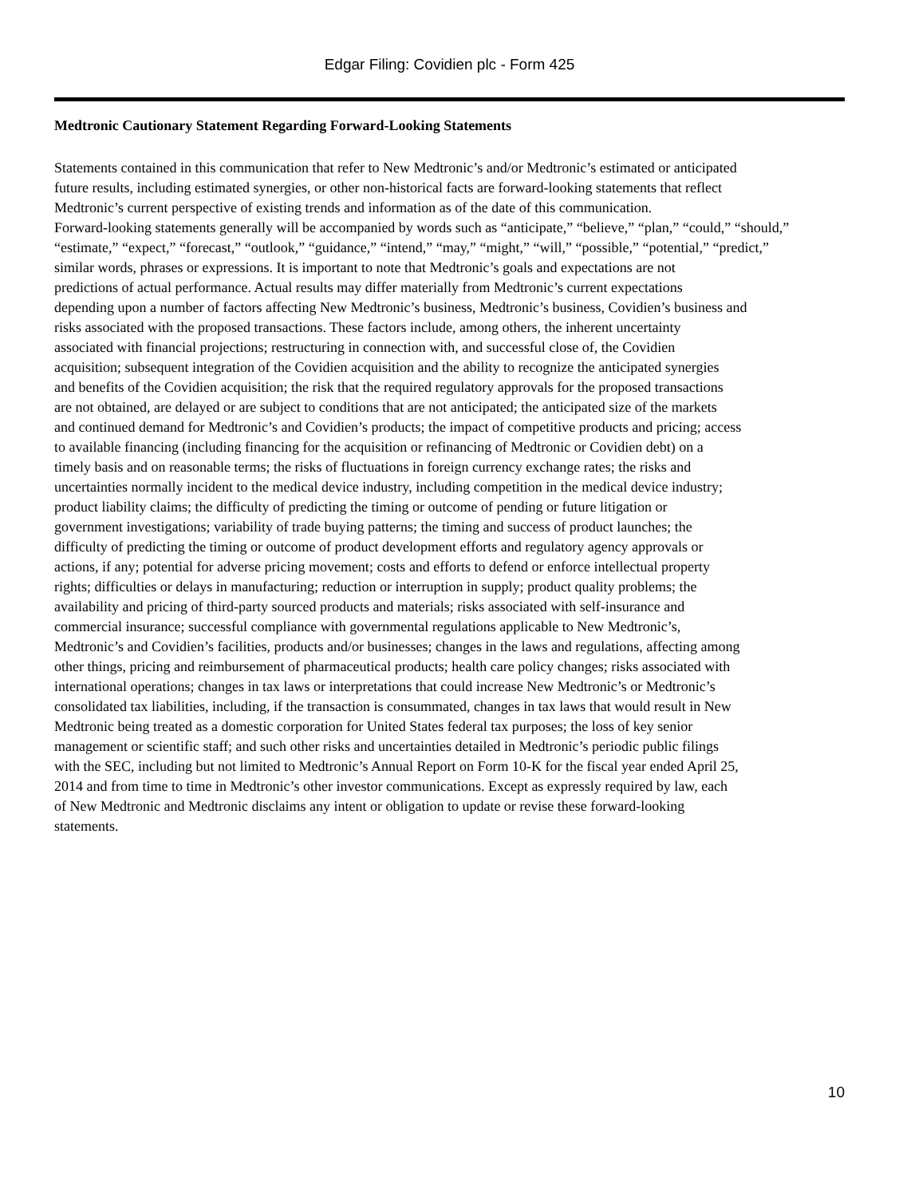Edgar Filing: Covidien plc - Form 425
Medtronic Cautionary Statement Regarding Forward-Looking Statements
Statements contained in this communication that refer to New Medtronic’s and/or Medtronic’s estimated or anticipated
future results, including estimated synergies, or other non-historical facts are forward-looking statements that reflect
Medtronic’s current perspective of existing trends and information as of the date of this communication.
Forward-looking statements generally will be accompanied by words such as “anticipate,” “believe,” “plan,” “could,” “should,”
“estimate,” “expect,” “forecast,” “outlook,” “guidance,” “intend,” “may,” “might,” “will,” “possible,” “potential,” “predict,”
similar words, phrases or expressions. It is important to note that Medtronic’s goals and expectations are not
predictions of actual performance. Actual results may differ materially from Medtronic’s current expectations
depending upon a number of factors affecting New Medtronic’s business, Medtronic’s business, Covidien’s business and
risks associated with the proposed transactions. These factors include, among others, the inherent uncertainty
associated with financial projections; restructuring in connection with, and successful close of, the Covidien
acquisition; subsequent integration of the Covidien acquisition and the ability to recognize the anticipated synergies
and benefits of the Covidien acquisition; the risk that the required regulatory approvals for the proposed transactions
are not obtained, are delayed or are subject to conditions that are not anticipated; the anticipated size of the markets
and continued demand for Medtronic’s and Covidien’s products; the impact of competitive products and pricing; access
to available financing (including financing for the acquisition or refinancing of Medtronic or Covidien debt) on a
timely basis and on reasonable terms; the risks of fluctuations in foreign currency exchange rates; the risks and
uncertainties normally incident to the medical device industry, including competition in the medical device industry;
product liability claims; the difficulty of predicting the timing or outcome of pending or future litigation or
government investigations; variability of trade buying patterns; the timing and success of product launches; the
difficulty of predicting the timing or outcome of product development efforts and regulatory agency approvals or
actions, if any; potential for adverse pricing movement; costs and efforts to defend or enforce intellectual property
rights; difficulties or delays in manufacturing; reduction or interruption in supply; product quality problems; the
availability and pricing of third-party sourced products and materials; risks associated with self-insurance and
commercial insurance; successful compliance with governmental regulations applicable to New Medtronic’s,
Medtronic’s and Covidien’s facilities, products and/or businesses; changes in the laws and regulations, affecting among
other things, pricing and reimbursement of pharmaceutical products; health care policy changes; risks associated with
international operations; changes in tax laws or interpretations that could increase New Medtronic’s or Medtronic’s
consolidated tax liabilities, including, if the transaction is consummated, changes in tax laws that would result in New
Medtronic being treated as a domestic corporation for United States federal tax purposes; the loss of key senior
management or scientific staff; and such other risks and uncertainties detailed in Medtronic’s periodic public filings
with the SEC, including but not limited to Medtronic’s Annual Report on Form 10-K for the fiscal year ended April 25,
2014 and from time to time in Medtronic’s other investor communications. Except as expressly required by law, each
of New Medtronic and Medtronic disclaims any intent or obligation to update or revise these forward-looking
statements.
10